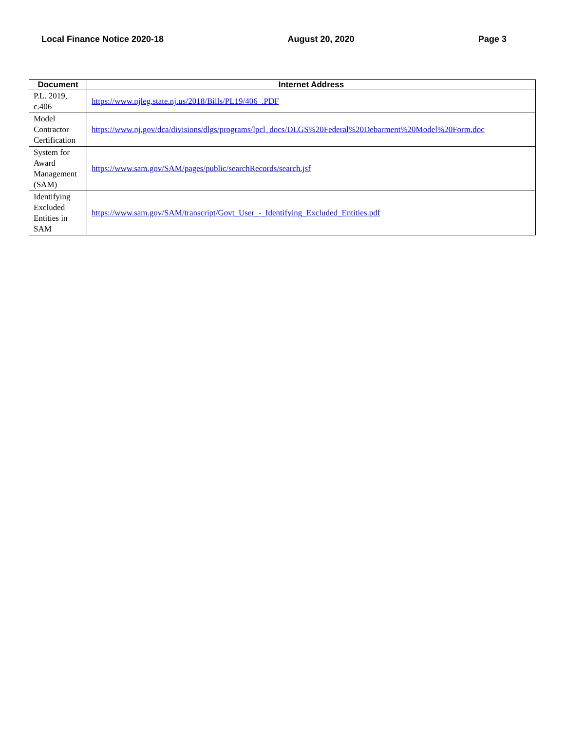Local Finance Notice 2020-18 August 20, 2020 Page 3
| Document | Internet Address |
| --- | --- |
| P.L. 2019, c.406 | https://www.njleg.state.nj.us/2018/Bills/PL19/406_.PDF |
| Model Contractor Certification | https://www.nj.gov/dca/divisions/dlgs/programs/lpcl_docs/DLGS%20Federal%20Debarment%20Model%20Form.doc |
| System for Award Management (SAM) | https://www.sam.gov/SAM/pages/public/searchRecords/search.jsf |
| Identifying Excluded Entities in SAM | https://www.sam.gov/SAM/transcript/Govt_User_-_Identifying_Excluded_Entities.pdf |